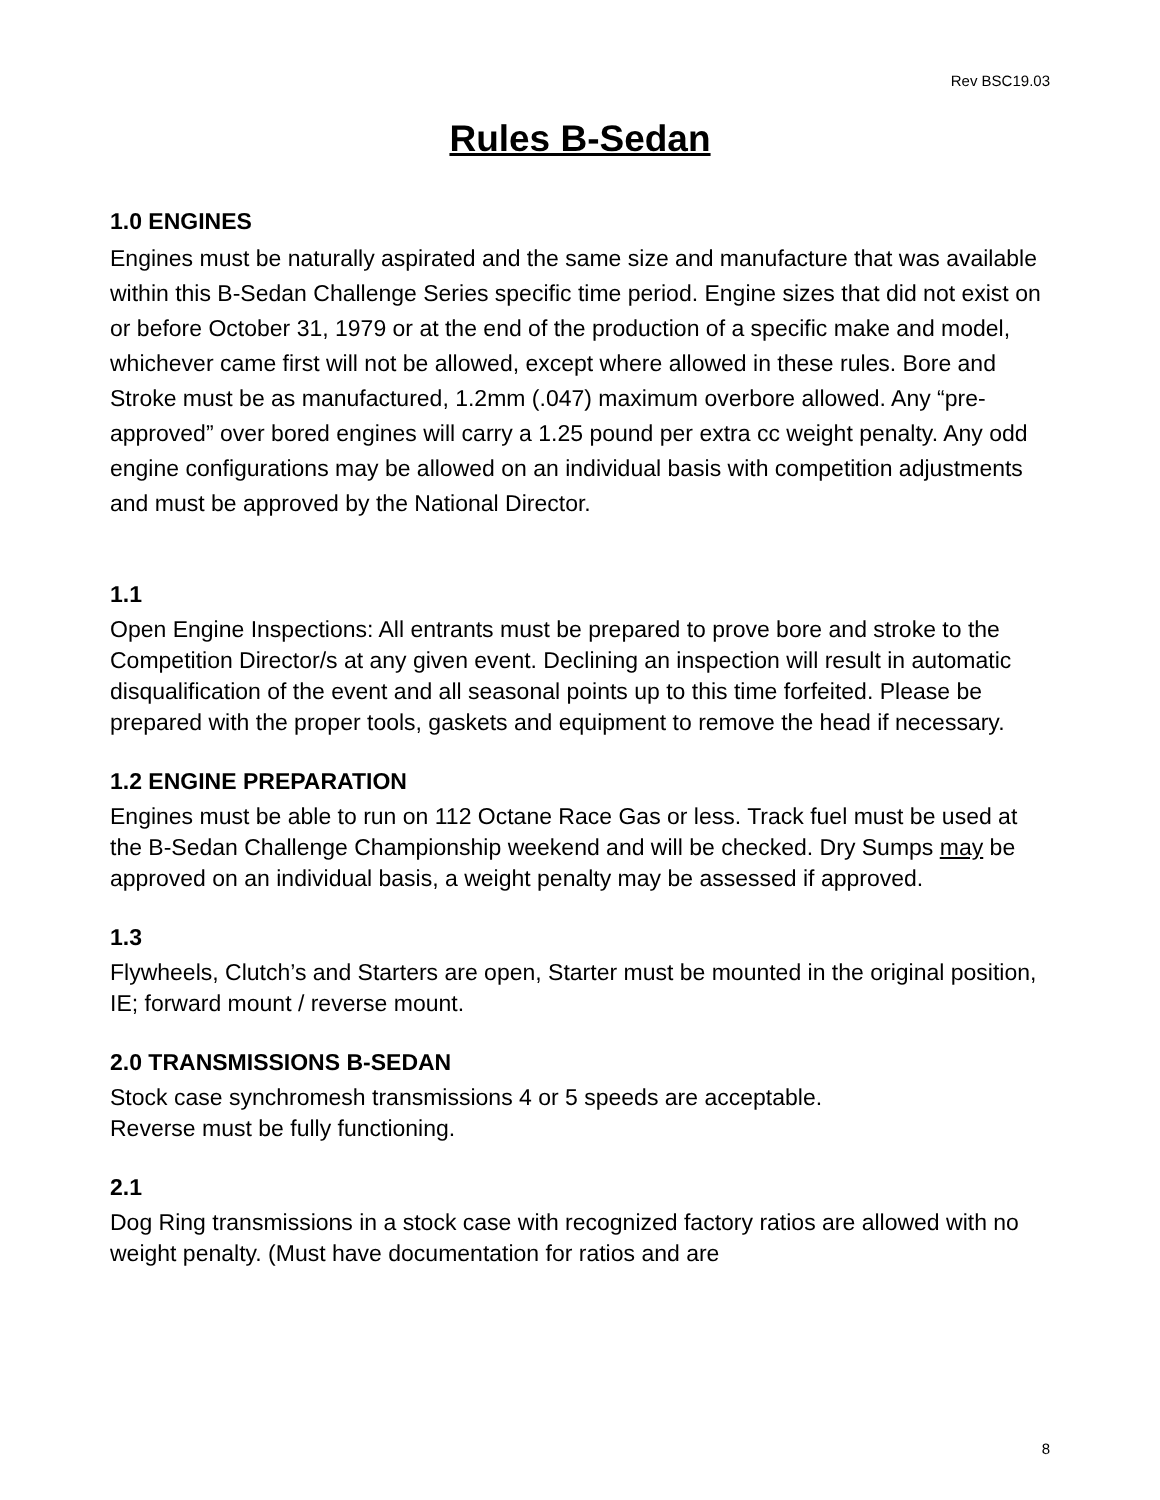Rev BSC19.03
Rules B-Sedan
1.0 ENGINES
Engines must be naturally aspirated and the same size and manufacture that was available within this B-Sedan Challenge Series specific time period. Engine sizes that did not exist on or before October 31, 1979 or at the end of the production of a specific make and model, whichever came first will not be allowed, except where allowed in these rules. Bore and Stroke must be as manufactured, 1.2mm (.047) maximum overbore allowed. Any “pre-approved” over bored engines will carry a 1.25 pound per extra cc weight penalty. Any odd engine configurations may be allowed on an individual basis with competition adjustments and must be approved by the National Director.
1.1
Open Engine Inspections: All entrants must be prepared to prove bore and stroke to the Competition Director/s at any given event. Declining an inspection will result in automatic disqualification of the event and all seasonal points up to this time forfeited. Please be prepared with the proper tools, gaskets and equipment to remove the head if necessary.
1.2 ENGINE PREPARATION
Engines must be able to run on 112 Octane Race Gas or less. Track fuel must be used at the B-Sedan Challenge Championship weekend and will be checked. Dry Sumps may be approved on an individual basis, a weight penalty may be assessed if approved.
1.3
Flywheels, Clutch’s and Starters are open, Starter must be mounted in the original position, IE; forward mount / reverse mount.
2.0 TRANSMISSIONS B-SEDAN
Stock case synchromesh transmissions 4 or 5 speeds are acceptable.
Reverse must be fully functioning.
2.1
Dog Ring transmissions in a stock case with recognized factory ratios are allowed with no weight penalty. (Must have documentation for ratios and are
8